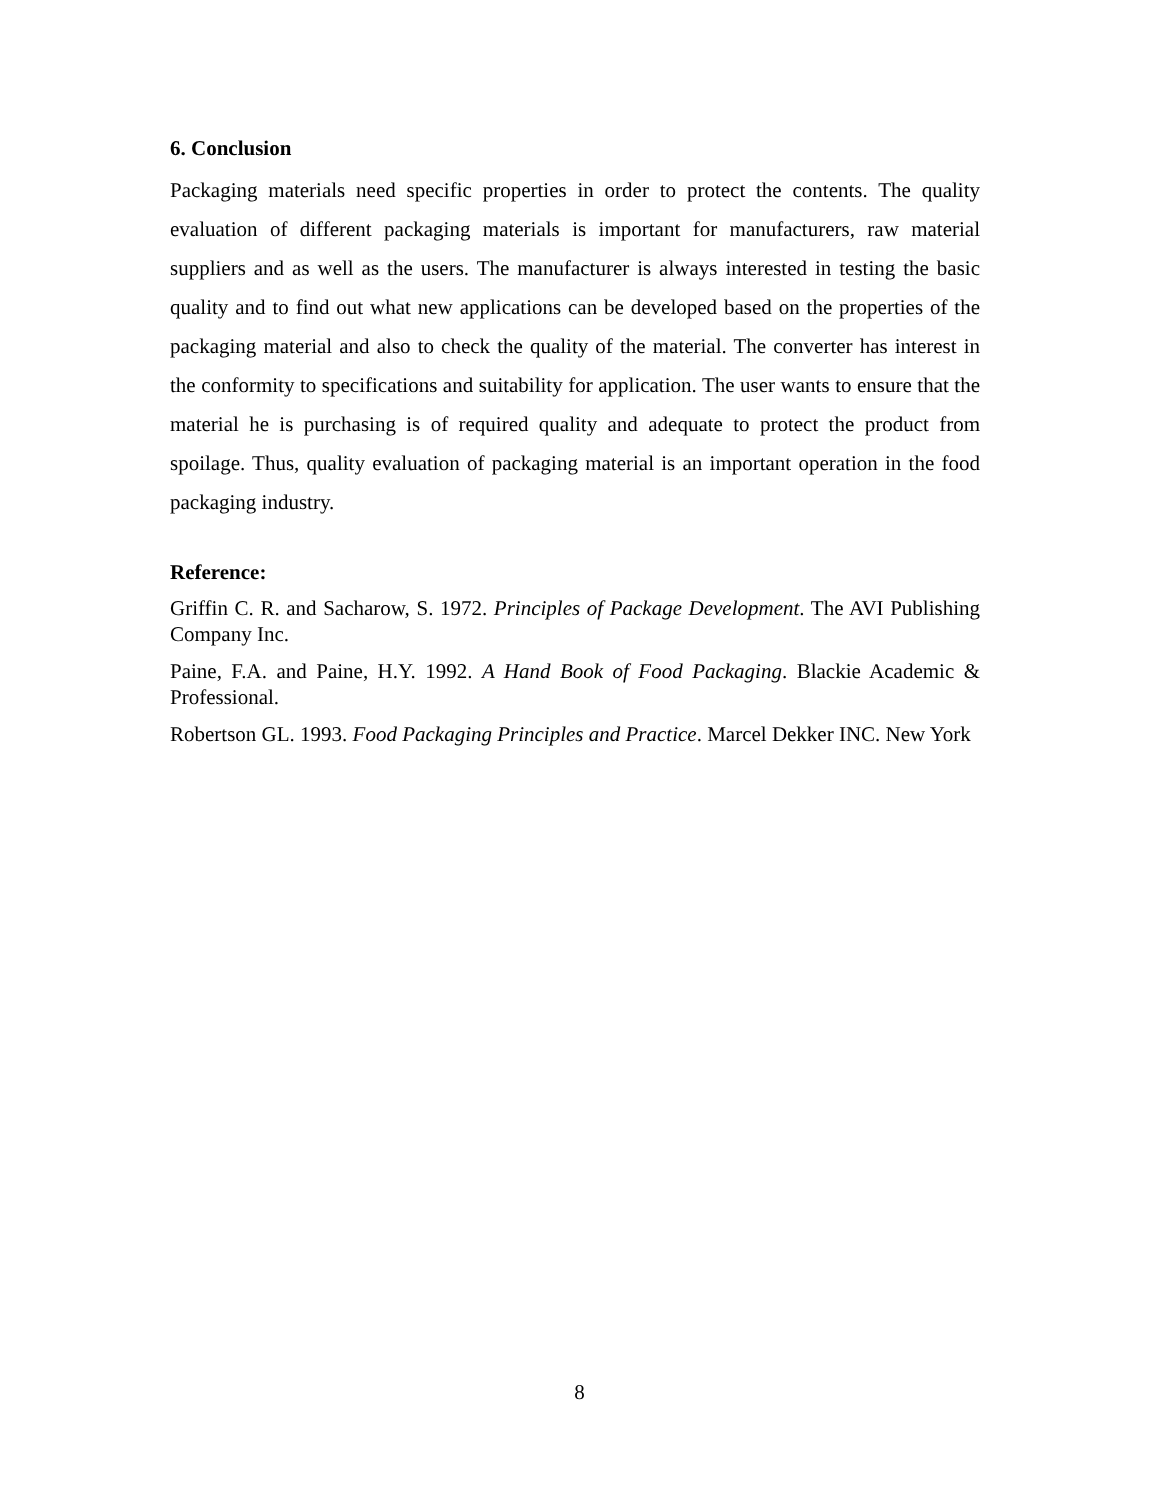6. Conclusion
Packaging materials need specific properties in order to protect the contents. The quality evaluation of different packaging materials is important for manufacturers, raw material suppliers and as well as the users. The manufacturer is always interested in testing the basic quality and to find out what new applications can be developed based on the properties of the packaging material and also to check the quality of the material. The converter has interest in the conformity to specifications and suitability for application. The user wants to ensure that the material he is purchasing is of required quality and adequate to protect the product from spoilage. Thus, quality evaluation of packaging material is an important operation in the food packaging industry.
Reference:
Griffin C. R. and Sacharow, S. 1972. Principles of Package Development. The AVI Publishing Company Inc.
Paine, F.A. and Paine, H.Y. 1992. A Hand Book of Food Packaging. Blackie Academic & Professional.
Robertson GL. 1993. Food Packaging Principles and Practice. Marcel Dekker INC. New York
8